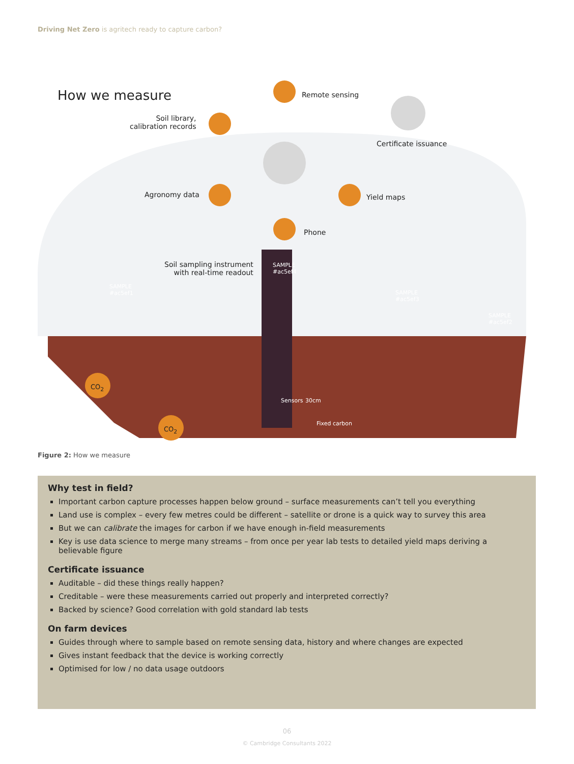Driving Net Zero is agritech ready to capture carbon?
How we measure Remote sensing
Soil library,
calibration records
Certificate issuance
Agronomy data Yield maps
Phone
Soil sampling instrument
with real-time readout
SAMPLE
#ac5ef4
SAMPLE
#ac5ef1
SAMPLE
#ac5ef3
SAMPLE
#ac5ef2
CO<sub>2</sub>
CO<sub>2</sub>
Sensors 30cm
Fixed carbon
Figure 2: How we measure
Why test in field?
Important carbon capture processes happen below ground – surface measurements can’t tell you everything
Land use is complex – every few metres could be different – satellite or drone is a quick way to survey this area
But we can calibrate the images for carbon if we have enough in-field measurements
Key is use data science to merge many streams – from once per year lab tests to detailed yield maps deriving a believable figure
Certificate issuance
Auditable – did these things really happen?
Creditable – were these measurements carried out properly and interpreted correctly?
Backed by science? Good correlation with gold standard lab tests
On farm devices
Guides through where to sample based on remote sensing data, history and where changes are expected
Gives instant feedback that the device is working correctly
Optimised for low / no data usage outdoors
06
© Cambridge Consultants 2022